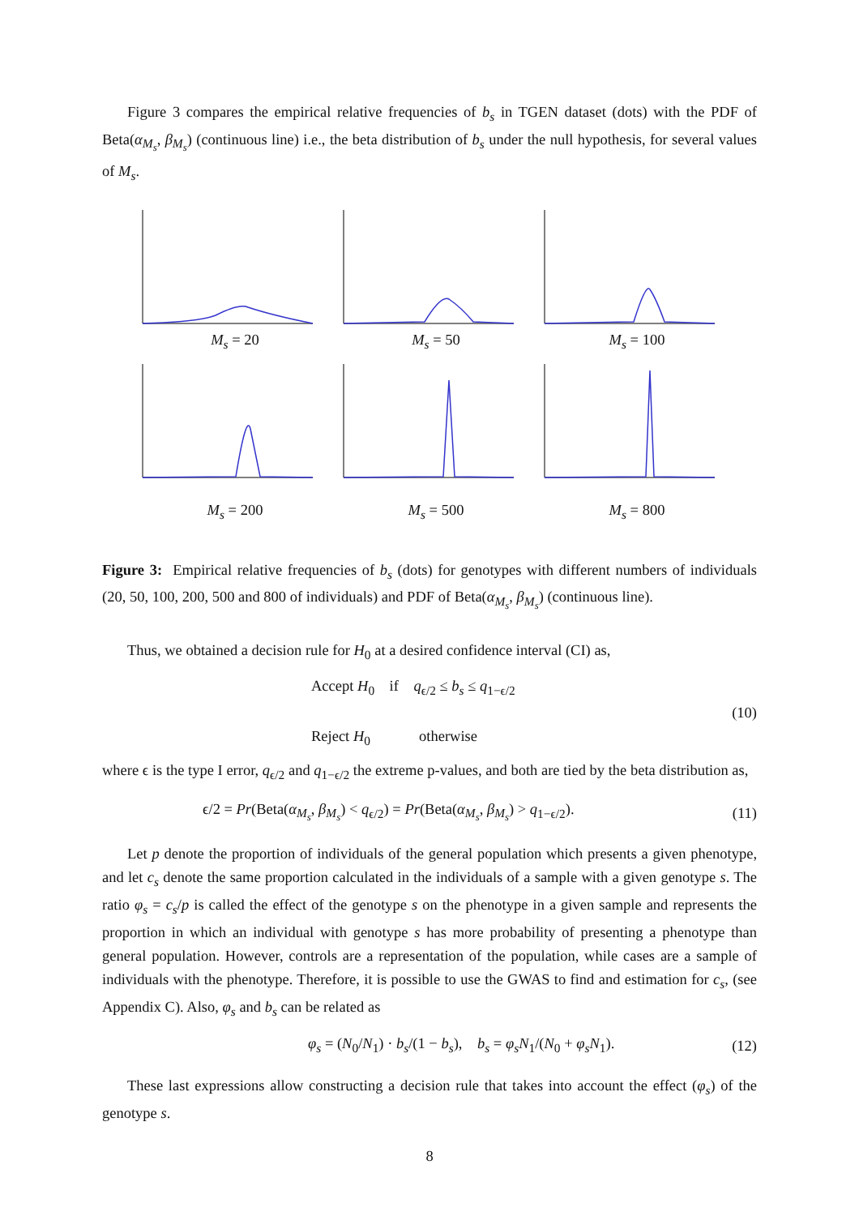Figure 3 compares the empirical relative frequencies of b<sub>s</sub> in TGEN dataset (dots) with the PDF of Beta(α<sub>M<sub>s</sub></sub>, β<sub>M<sub>s</sub></sub>) (continuous line) i.e., the beta distribution of b<sub>s</sub> under the null hypothesis, for several values of M<sub>s</sub>.
M<sub>s</sub> = 20
M<sub>s</sub> = 50
M<sub>s</sub> = 100
M<sub>s</sub> = 200
M<sub>s</sub> = 500
M<sub>s</sub> = 800
Figure 3: Empirical relative frequencies of b<sub>s</sub> (dots) for genotypes with different numbers of individuals (20, 50, 100, 200, 500 and 800 of individuals) and PDF of Beta(α<sub>M<sub>s</sub></sub>, β<sub>M<sub>s</sub></sub>) (continuous line).
Thus, we obtained a decision rule for H<sub>0</sub> at a desired confidence interval (CI) as,
Accept H<sub>0</sub> if q<sub>ϵ/2</sub> ≤ b<sub>s</sub> ≤ q<sub>1−ϵ/2</sub>
Reject H<sub>0</sub> otherwise
(10)
where ϵ is the type I error, q<sub>ϵ/2</sub> and q<sub>1−ϵ/2</sub> the extreme p-values, and both are tied by the beta distribution as,
ϵ/2 = Pr(Beta(α<sub>M<sub>s</sub></sub>, β<sub>M<sub>s</sub></sub>) < q<sub>ϵ/2</sub>) = Pr(Beta(α<sub>M<sub>s</sub></sub>, β<sub>M<sub>s</sub></sub>) > q<sub>1−ϵ/2</sub>).
(11)
Let p denote the proportion of individuals of the general population which presents a given phenotype, and let c<sub>s</sub> denote the same proportion calculated in the individuals of a sample with a given genotype s. The ratio φ<sub>s</sub> = c<sub>s</sub>/p is called the effect of the genotype s on the phenotype in a given sample and represents the proportion in which an individual with genotype s has more probability of presenting a phenotype than general population. However, controls are a representation of the population, while cases are a sample of individuals with the phenotype. Therefore, it is possible to use the GWAS to find and estimation for c<sub>s</sub>, (see Appendix C). Also, φ<sub>s</sub> and b<sub>s</sub> can be related as
φ<sub>s</sub> = (N<sub>0</sub>/N<sub>1</sub>) · b<sub>s</sub>/(1 − b<sub>s</sub>), b<sub>s</sub> = φ<sub>s</sub>N<sub>1</sub>/(N<sub>0</sub> + φ<sub>s</sub>N<sub>1</sub>).
(12)
These last expressions allow constructing a decision rule that takes into account the effect (φ<sub>s</sub>) of the genotype s.
8